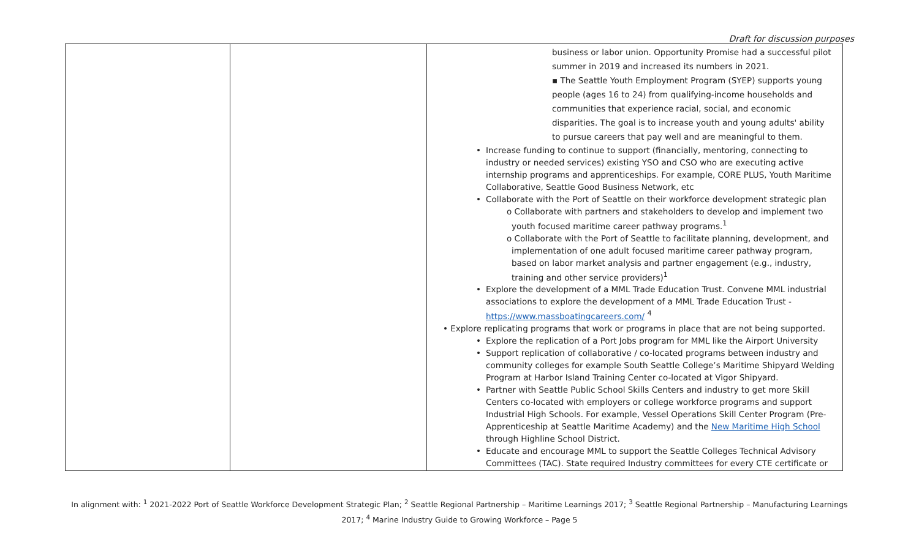Draft for discussion purposes
| | | business or labor union. Opportunity Promise had a successful pilot summer in 2019 and increased its numbers in 2021. ▪ The Seattle Youth Employment Program (SYEP) supports young people (ages 16 to 24) from qualifying-income households and communities that experience racial, social, and economic disparities. The goal is to increase youth and young adults' ability to pursue careers that pay well and are meaningful to them. • Increase funding to continue to support (financially, mentoring, connecting to industry or needed services) existing YSO and CSO who are executing active internship programs and apprenticeships. For example, CORE PLUS, Youth Maritime Collaborative, Seattle Good Business Network, etc • Collaborate with the Port of Seattle on their workforce development strategic plan o Collaborate with partners and stakeholders to develop and implement two youth focused maritime career pathway programs.<sup>1</sup> o Collaborate with the Port of Seattle to facilitate planning, development, and implementation of one adult focused maritime career pathway program, based on labor market analysis and partner engagement (e.g., industry, training and other service providers)<sup>1</sup> • Explore the development of a MML Trade Education Trust. Convene MML industrial associations to explore the development of a MML Trade Education Trust - https://www.massboatingcareers.com/ <sup>4</sup> • Explore replicating programs that work or programs in place that are not being supported. • Explore the replication of a Port Jobs program for MML like the Airport University • Support replication of collaborative / co-located programs between industry and community colleges for example South Seattle College’s Maritime Shipyard Welding Program at Harbor Island Training Center co-located at Vigor Shipyard. • Partner with Seattle Public School Skills Centers and industry to get more Skill Centers co-located with employers or college workforce programs and support Industrial High Schools. For example, Vessel Operations Skill Center Program (Pre-Apprenticeship at Seattle Maritime Academy) and the New Maritime High School through Highline School District. • Educate and encourage MML to support the Seattle Colleges Technical Advisory Committees (TAC). State required Industry committees for every CTE certificate or |
In alignment with: <sup>1</sup> 2021-2022 Port of Seattle Workforce Development Strategic Plan; <sup>2</sup> Seattle Regional Partnership – Maritime Learnings 2017; <sup>3</sup> Seattle Regional Partnership – Manufacturing Learnings 2017; <sup>4</sup> Marine Industry Guide to Growing Workforce – Page 5